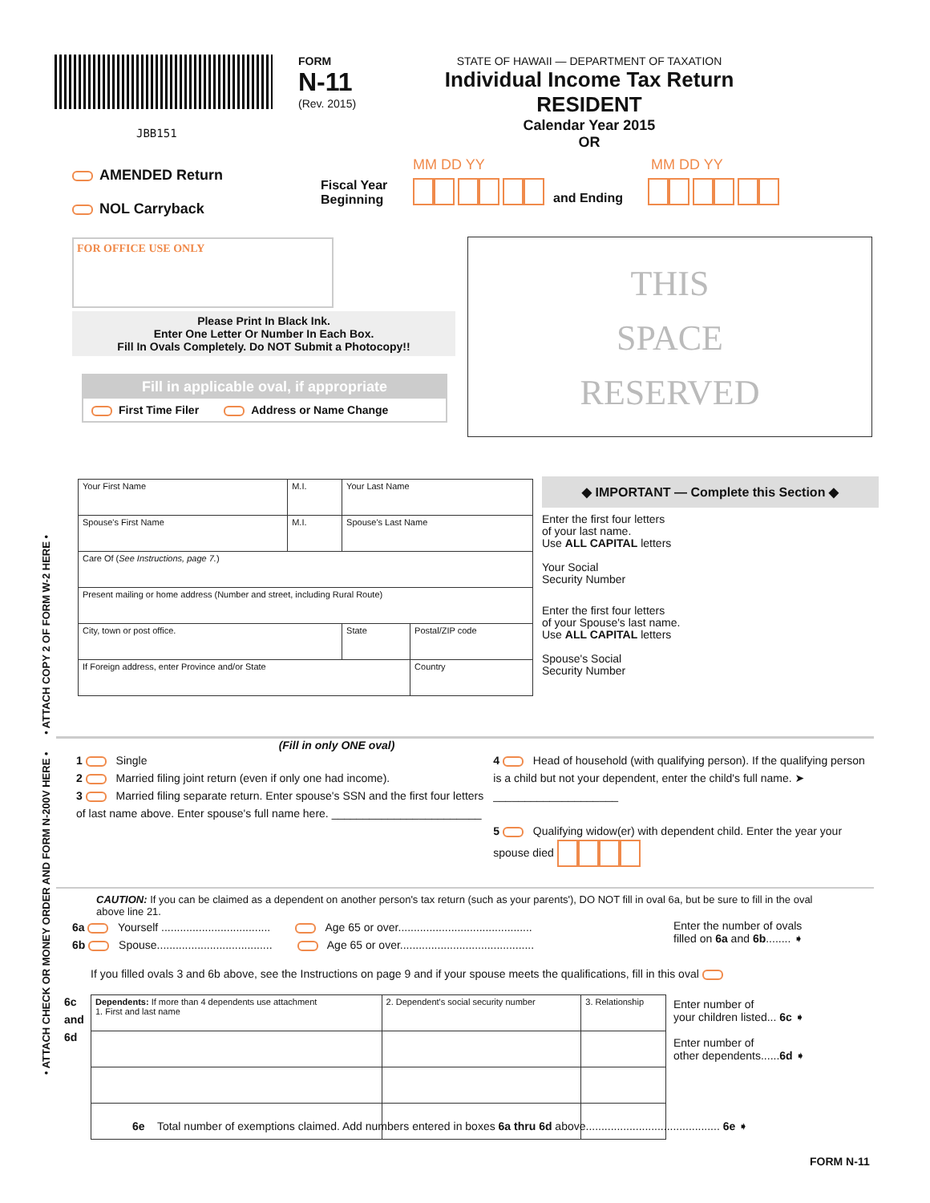JBB151
FORM
N-11
(Rev. 2015)
STATE OF HAWAII — DEPARTMENT OF TAXATION
Individual Income Tax Return
RESIDENT
Calendar Year 2015
OR
AMENDED Return
NOL Carryback
Fiscal Year
Beginning
MM DD YY
and Ending
MM DD YY
FOR OFFICE USE ONLY
Please Print In Black Ink.
Enter One Letter Or Number In Each Box.
Fill In Ovals Completely. Do NOT Submit a Photocopy!!
Fill in applicable oval, if appropriate
First Time Filer Address or Name Change
THIS
SPACE
RESERVED
• ATTACH CHECK OR MONEY ORDER AND FORM N-200V HERE • • ATTACH COPY 2 OF FORM W-2 HERE •
| Your First Name | M.I. | Your Last Name | |
| Spouse's First Name | M.I. | Spouse's Last Name | |
| Care Of ( See Instructions, page 7. ) | | | |
| Present mailing or home address (Number and street, including Rural Route) | | | |
| City, town or post office. | | State | Postal/ZIP code |
| If Foreign address, enter Province and/or State | | | Country |
◆ IMPORTANT — Complete this Section ◆
Enter the first four letters
of your last name.
Use ALL CAPITAL letters
Your Social
Security Number
Enter the first four letters
of your Spouse's last name.
Use ALL CAPITAL letters
Spouse's Social
Security Number
(Fill in only ONE oval)
1 Single
2 Married filing joint return (even if only one had income).
3 Married filing separate return. Enter spouse's SSN and the first four letters of last name above. Enter spouse's full name here. ________________________
4 Head of household (with qualifying person). If the qualifying person is a child but not your dependent, enter the child's full name. ➤ ____________________
5 Qualifying widow(er) with dependent child. Enter the year your spouse died
CAUTION: If you can be claimed as a dependent on another person's tax return (such as your parents'), DO NOT fill in oval 6a, but be sure to fill in the oval above line 21.
6a Yourself ................................... Age 65 or over...........................................
6b Spouse..................................... Age 65 or over...........................................
Enter the number of ovals
filled on 6a and 6b........ ➧
If you filled ovals 3 and 6b above, see the Instructions on page 9 and if your spouse meets the qualifications, fill in this oval
6c
and
6d
| Dependents: If more than 4 dependents use attachment 1. First and last name | 2. Dependent's social security number | 3. Relationship |
Enter number of
your children listed... 6c ➧
Enter number of
other dependents......6d ➧
6e Total number of exemptions claimed. Add numbers entered in boxes 6a thru 6d above........................................... 6e ➧
FORM N-11